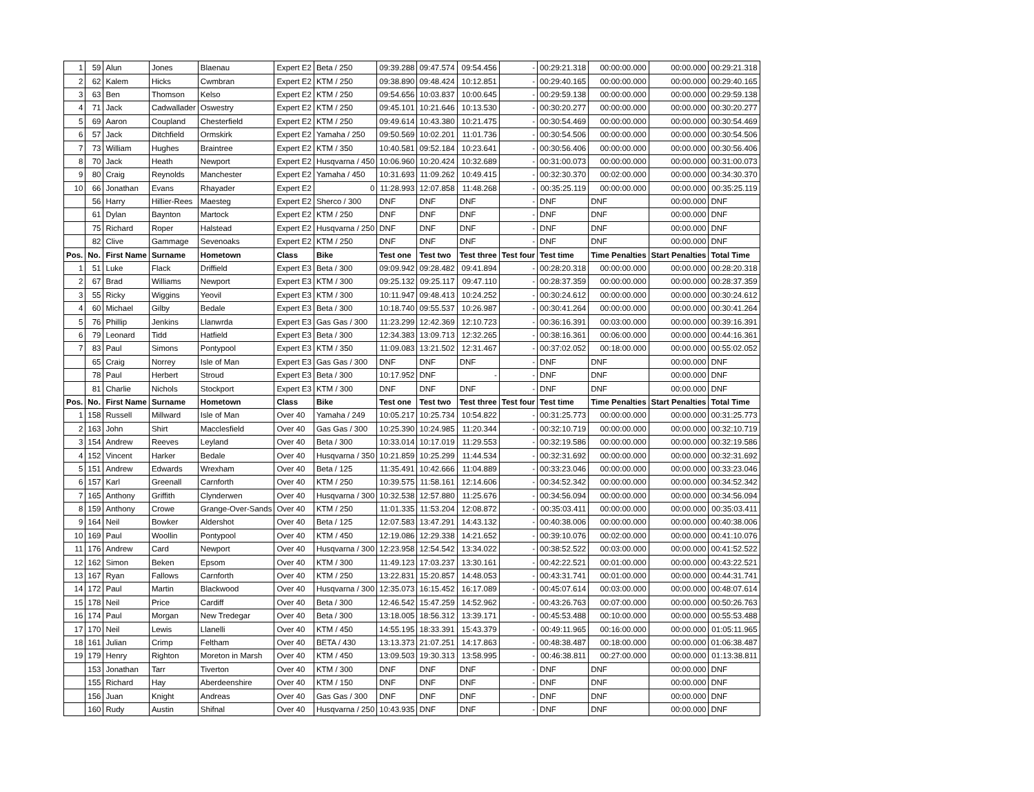| 1 | 59 | Alun | Jones | Blaenau | Expert E2 | Beta / 250 | 09:39.288 | 09:47.574 | 09:54.456 | - | 00:29:21.318 | 00:00:00.000 | 00:00.000 | 00:29:21.318 |
| 2 | 62 | Kalem | Hicks | Cwmbran | Expert E2 | KTM / 250 | 09:38.890 | 09:48.424 | 10:12.851 | - | 00:29:40.165 | 00:00:00.000 | 00:00.000 | 00:29:40.165 |
| 3 | 63 | Ben | Thomson | Kelso | Expert E2 | KTM / 250 | 09:54.656 | 10:03.837 | 10:00.645 | - | 00:29:59.138 | 00:00:00.000 | 00:00.000 | 00:29:59.138 |
| 4 | 71 | Jack | Cadwallader | Oswestry | Expert E2 | KTM / 250 | 09:45.101 | 10:21.646 | 10:13.530 | - | 00:30:20.277 | 00:00:00.000 | 00:00.000 | 00:30:20.277 |
| 5 | 69 | Aaron | Coupland | Chesterfield | Expert E2 | KTM / 250 | 09:49.614 | 10:43.380 | 10:21.475 | - | 00:30:54.469 | 00:00:00.000 | 00:00.000 | 00:30:54.469 |
| 6 | 57 | Jack | Ditchfield | Ormskirk | Expert E2 | Yamaha / 250 | 09:50.569 | 10:02.201 | 11:01.736 | - | 00:30:54.506 | 00:00:00.000 | 00:00.000 | 00:30:54.506 |
| 7 | 73 | William | Hughes | Braintree | Expert E2 | KTM / 350 | 10:40.581 | 09:52.184 | 10:23.641 | - | 00:30:56.406 | 00:00:00.000 | 00:00.000 | 00:30:56.406 |
| 8 | 70 | Jack | Heath | Newport | Expert E2 | Husqvarna / 450 | 10:06.960 | 10:20.424 | 10:32.689 | - | 00:31:00.073 | 00:00:00.000 | 00:00.000 | 00:31:00.073 |
| 9 | 80 | Craig | Reynolds | Manchester | Expert E2 | Yamaha / 450 | 10:31.693 | 11:09.262 | 10:49.415 | - | 00:32:30.370 | 00:02:00.000 | 00:00.000 | 00:34:30.370 |
| 10 | 66 | Jonathan | Evans | Rhayader | Expert E2 | 0 | 11:28.993 | 12:07.858 | 11:48.268 | - | 00:35:25.119 | 00:00:00.000 | 00:00.000 | 00:35:25.119 |
| | 56 | Harry | Hillier-Rees | Maesteg | Expert E2 | Sherco / 300 | DNF | DNF | DNF | - | DNF | DNF | 00:00.000 | DNF |
| | 61 | Dylan | Baynton | Martock | Expert E2 | KTM / 250 | DNF | DNF | DNF | - | DNF | DNF | 00:00.000 | DNF |
| | 75 | Richard | Roper | Halstead | Expert E2 | Husqvarna / 250 | DNF | DNF | DNF | - | DNF | DNF | 00:00.000 | DNF |
| | 82 | Clive | Gammage | Sevenoaks | Expert E2 | KTM / 250 | DNF | DNF | DNF | - | DNF | DNF | 00:00.000 | DNF |
| Pos. | No. | First Name | Surname | Hometown | Class | Bike | Test one | Test two | Test three | Test four | Test time | Time Penalties | Start Penalties | Total Time |
| 1 | 51 | Luke | Flack | Driffield | Expert E3 | Beta / 300 | 09:09.942 | 09:28.482 | 09:41.894 | - | 00:28:20.318 | 00:00:00.000 | 00:00.000 | 00:28:20.318 |
| 2 | 67 | Brad | Williams | Newport | Expert E3 | KTM / 300 | 09:25.132 | 09:25.117 | 09:47.110 | - | 00:28:37.359 | 00:00:00.000 | 00:00.000 | 00:28:37.359 |
| 3 | 55 | Ricky | Wiggins | Yeovil | Expert E3 | KTM / 300 | 10:11.947 | 09:48.413 | 10:24.252 | - | 00:30:24.612 | 00:00:00.000 | 00:00.000 | 00:30:24.612 |
| 4 | 60 | Michael | Gilby | Bedale | Expert E3 | Beta / 300 | 10:18.740 | 09:55.537 | 10:26.987 | - | 00:30:41.264 | 00:00:00.000 | 00:00.000 | 00:30:41.264 |
| 5 | 76 | Phillip | Jenkins | Llanwrda | Expert E3 | Gas Gas / 300 | 11:23.299 | 12:42.369 | 12:10.723 | - | 00:36:16.391 | 00:03:00.000 | 00:00.000 | 00:39:16.391 |
| 6 | 79 | Leonard | Tidd | Hatfield | Expert E3 | Beta / 300 | 12:34.383 | 13:09.713 | 12:32.265 | - | 00:38:16.361 | 00:06:00.000 | 00:00.000 | 00:44:16.361 |
| 7 | 83 | Paul | Simons | Pontypool | Expert E3 | KTM / 350 | 11:09.083 | 13:21.502 | 12:31.467 | - | 00:37:02.052 | 00:18:00.000 | 00:00.000 | 00:55:02.052 |
| | 65 | Craig | Norrey | Isle of Man | Expert E3 | Gas Gas / 300 | DNF | DNF | DNF | - | DNF | DNF | 00:00.000 | DNF |
| | 78 | Paul | Herbert | Stroud | Expert E3 | Beta / 300 | 10:17.952 | DNF | - | - | DNF | DNF | 00:00.000 | DNF |
| | 81 | Charlie | Nichols | Stockport | Expert E3 | KTM / 300 | DNF | DNF | DNF | - | DNF | DNF | 00:00.000 | DNF |
| Pos. | No. | First Name | Surname | Hometown | Class | Bike | Test one | Test two | Test three | Test four | Test time | Time Penalties | Start Penalties | Total Time |
| 1 | 158 | Russell | Millward | Isle of Man | Over 40 | Yamaha / 249 | 10:05.217 | 10:25.734 | 10:54.822 | - | 00:31:25.773 | 00:00:00.000 | 00:00.000 | 00:31:25.773 |
| 2 | 163 | John | Shirt | Macclesfield | Over 40 | Gas Gas / 300 | 10:25.390 | 10:24.985 | 11:20.344 | - | 00:32:10.719 | 00:00:00.000 | 00:00.000 | 00:32:10.719 |
| 3 | 154 | Andrew | Reeves | Leyland | Over 40 | Beta / 300 | 10:33.014 | 10:17.019 | 11:29.553 | - | 00:32:19.586 | 00:00:00.000 | 00:00.000 | 00:32:19.586 |
| 4 | 152 | Vincent | Harker | Bedale | Over 40 | Husqvarna / 350 | 10:21.859 | 10:25.299 | 11:44.534 | - | 00:32:31.692 | 00:00:00.000 | 00:00.000 | 00:32:31.692 |
| 5 | 151 | Andrew | Edwards | Wrexham | Over 40 | Beta / 125 | 11:35.491 | 10:42.666 | 11:04.889 | - | 00:33:23.046 | 00:00:00.000 | 00:00.000 | 00:33:23.046 |
| 6 | 157 | Karl | Greenall | Carnforth | Over 40 | KTM / 250 | 10:39.575 | 11:58.161 | 12:14.606 | - | 00:34:52.342 | 00:00:00.000 | 00:00.000 | 00:34:52.342 |
| 7 | 165 | Anthony | Griffith | Clynderwen | Over 40 | Husqvarna / 300 | 10:32.538 | 12:57.880 | 11:25.676 | - | 00:34:56.094 | 00:00:00.000 | 00:00.000 | 00:34:56.094 |
| 8 | 159 | Anthony | Crowe | Grange-Over-Sands | Over 40 | KTM / 250 | 11:01.335 | 11:53.204 | 12:08.872 | - | 00:35:03.411 | 00:00:00.000 | 00:00.000 | 00:35:03.411 |
| 9 | 164 | Neil | Bowker | Aldershot | Over 40 | Beta / 125 | 12:07.583 | 13:47.291 | 14:43.132 | - | 00:40:38.006 | 00:00:00.000 | 00:00.000 | 00:40:38.006 |
| 10 | 169 | Paul | Woollin | Pontypool | Over 40 | KTM / 450 | 12:19.086 | 12:29.338 | 14:21.652 | - | 00:39:10.076 | 00:02:00.000 | 00:00.000 | 00:41:10.076 |
| 11 | 176 | Andrew | Card | Newport | Over 40 | Husqvarna / 300 | 12:23.958 | 12:54.542 | 13:34.022 | - | 00:38:52.522 | 00:03:00.000 | 00:00.000 | 00:41:52.522 |
| 12 | 162 | Simon | Beken | Epsom | Over 40 | KTM / 300 | 11:49.123 | 17:03.237 | 13:30.161 | - | 00:42:22.521 | 00:01:00.000 | 00:00.000 | 00:43:22.521 |
| 13 | 167 | Ryan | Fallows | Carnforth | Over 40 | KTM / 250 | 13:22.831 | 15:20.857 | 14:48.053 | - | 00:43:31.741 | 00:01:00.000 | 00:00.000 | 00:44:31.741 |
| 14 | 172 | Paul | Martin | Blackwood | Over 40 | Husqvarna / 300 | 12:35.073 | 16:15.452 | 16:17.089 | - | 00:45:07.614 | 00:03:00.000 | 00:00.000 | 00:48:07.614 |
| 15 | 178 | Neil | Price | Cardiff | Over 40 | Beta / 300 | 12:46.542 | 15:47.259 | 14:52.962 | - | 00:43:26.763 | 00:07:00.000 | 00:00.000 | 00:50:26.763 |
| 16 | 174 | Paul | Morgan | New Tredegar | Over 40 | Beta / 300 | 13:18.005 | 18:56.312 | 13:39.171 | - | 00:45:53.488 | 00:10:00.000 | 00:00.000 | 00:55:53.488 |
| 17 | 170 | Neil | Lewis | Llanelli | Over 40 | KTM / 450 | 14:55.195 | 18:33.391 | 15:43.379 | - | 00:49:11.965 | 00:16:00.000 | 00:00.000 | 01:05:11.965 |
| 18 | 161 | Julian | Crimp | Feltham | Over 40 | BETA / 430 | 13:13.373 | 21:07.251 | 14:17.863 | - | 00:48:38.487 | 00:18:00.000 | 00:00.000 | 01:06:38.487 |
| 19 | 179 | Henry | Righton | Moreton in Marsh | Over 40 | KTM / 450 | 13:09.503 | 19:30.313 | 13:58.995 | - | 00:46:38.811 | 00:27:00.000 | 00:00.000 | 01:13:38.811 |
| | 153 | Jonathan | Tarr | Tiverton | Over 40 | KTM / 300 | DNF | DNF | DNF | - | DNF | DNF | 00:00.000 | DNF |
| | 155 | Richard | Hay | Aberdeenshire | Over 40 | KTM / 150 | DNF | DNF | DNF | - | DNF | DNF | 00:00.000 | DNF |
| | 156 | Juan | Knight | Andreas | Over 40 | Gas Gas / 300 | DNF | DNF | DNF | - | DNF | DNF | 00:00.000 | DNF |
| | 160 | Rudy | Austin | Shifnal | Over 40 | Husqvarna / 250 | 10:43.935 | DNF | DNF | - | DNF | DNF | 00:00.000 | DNF |